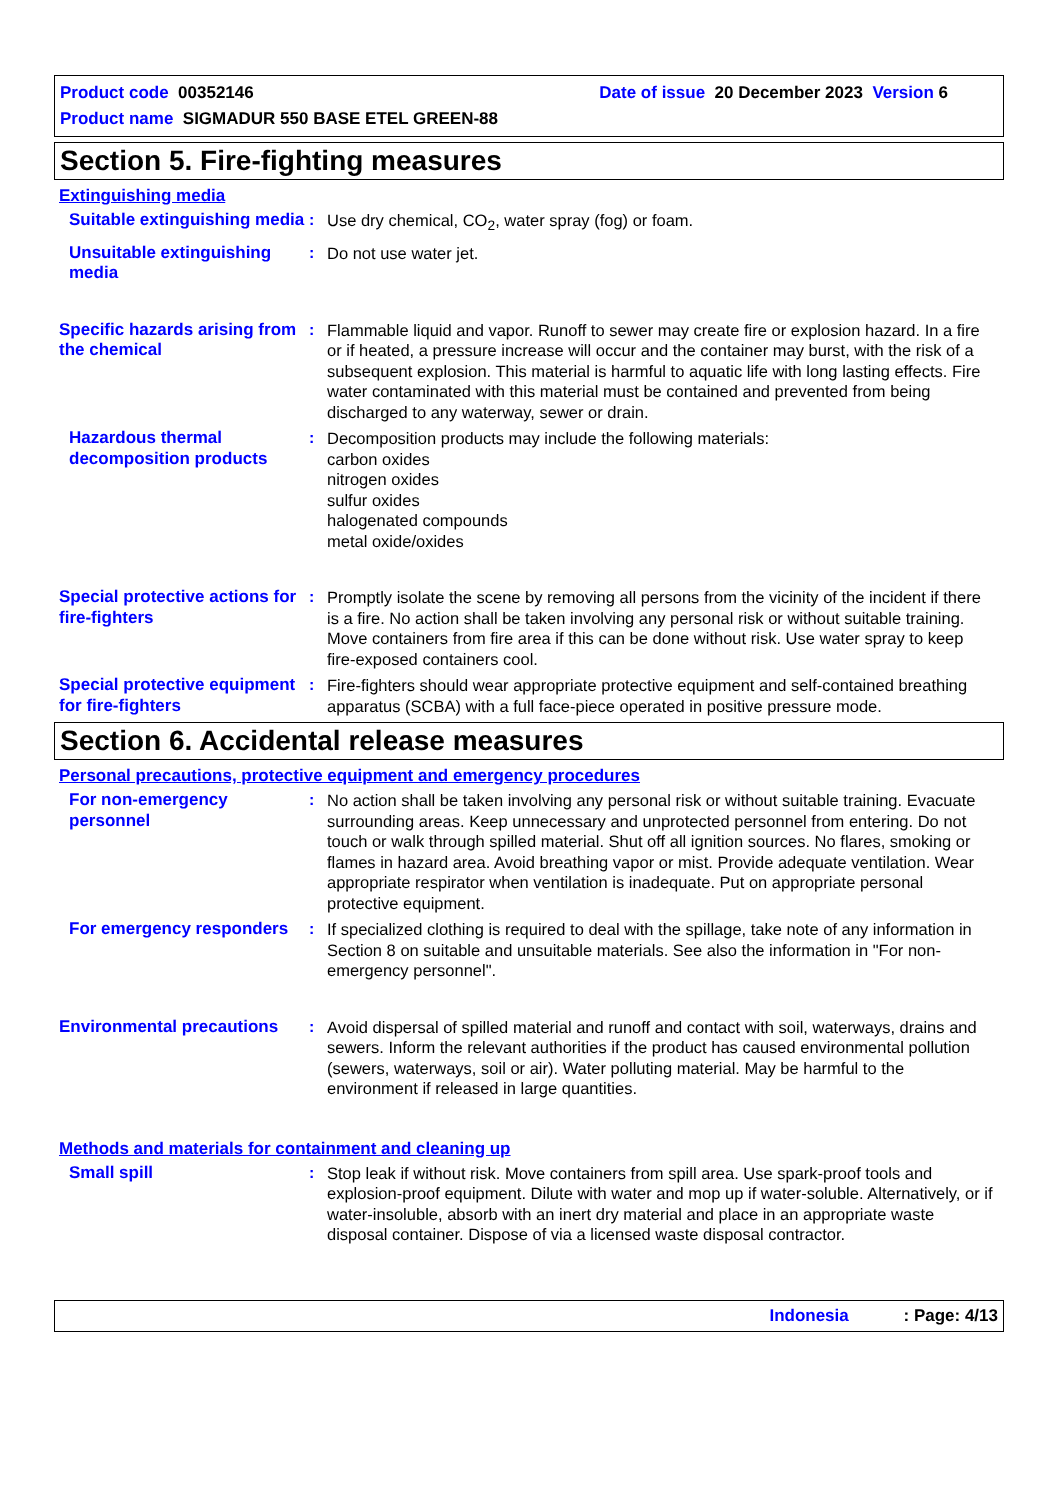Product code 00352146 Date of issue 20 December 2023 Version 6
Product name SIGMADUR 550 BASE ETEL GREEN-88
Section 5. Fire-fighting measures
Extinguishing media
Suitable extinguishing media
: Use dry chemical, CO<sub>2</sub>, water spray (fog) or foam.
Unsuitable extinguishing media
: Do not use water jet.
Specific hazards arising from the chemical
: Flammable liquid and vapor. Runoff to sewer may create fire or explosion hazard. In a fire or if heated, a pressure increase will occur and the container may burst, with the risk of a subsequent explosion. This material is harmful to aquatic life with long lasting effects. Fire water contaminated with this material must be contained and prevented from being discharged to any waterway, sewer or drain.
Hazardous thermal decomposition products
: Decomposition products may include the following materials:
carbon oxides
nitrogen oxides
sulfur oxides
halogenated compounds
metal oxide/oxides
Special protective actions for fire-fighters
: Promptly isolate the scene by removing all persons from the vicinity of the incident if there is a fire. No action shall be taken involving any personal risk or without suitable training. Move containers from fire area if this can be done without risk. Use water spray to keep fire-exposed containers cool.
Special protective equipment for fire-fighters
: Fire-fighters should wear appropriate protective equipment and self-contained breathing apparatus (SCBA) with a full face-piece operated in positive pressure mode.
Section 6. Accidental release measures
Personal precautions, protective equipment and emergency procedures
For non-emergency personnel
: No action shall be taken involving any personal risk or without suitable training. Evacuate surrounding areas. Keep unnecessary and unprotected personnel from entering. Do not touch or walk through spilled material. Shut off all ignition sources. No flares, smoking or flames in hazard area. Avoid breathing vapor or mist. Provide adequate ventilation. Wear appropriate respirator when ventilation is inadequate. Put on appropriate personal protective equipment.
For emergency responders
: If specialized clothing is required to deal with the spillage, take note of any information in Section 8 on suitable and unsuitable materials. See also the information in "For non-emergency personnel".
Environmental precautions
: Avoid dispersal of spilled material and runoff and contact with soil, waterways, drains and sewers. Inform the relevant authorities if the product has caused environmental pollution (sewers, waterways, soil or air). Water polluting material. May be harmful to the environment if released in large quantities.
Methods and materials for containment and cleaning up
Small spill : Stop leak if without risk. Move containers from spill area. Use spark-proof tools and explosion-proof equipment. Dilute with water and mop up if water-soluble. Alternatively, or if water-insoluble, absorb with an inert dry material and place in an appropriate waste disposal container. Dispose of via a licensed waste disposal contractor.
Indonesia : Page: 4/13